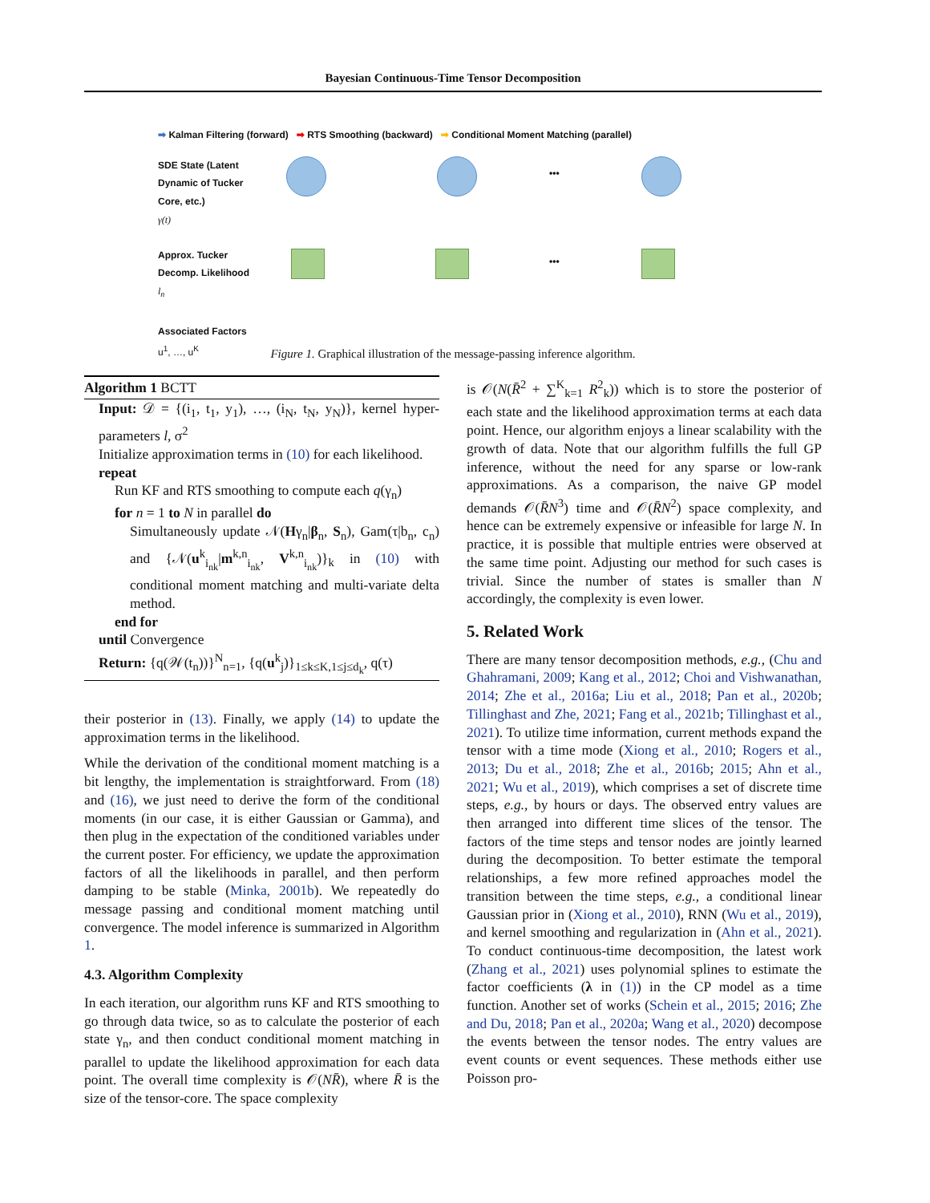Bayesian Continuous-Time Tensor Decomposition
➡ Kalman Filtering (forward) ➡ RTS Smoothing (backward) ➡ Conditional Moment Matching (parallel)
SDE State (Latent Dynamic of Tucker Core, etc.)
γ(t)
Approx. Tucker Decomp. Likelihood
l<sub>n</sub>
Associated Factors
u<sup>1</sup>, …, u<sup>K</sup>
•••
•••
Figure 1. Graphical illustration of the message-passing inference algorithm.
Algorithm 1 BCTT
Input: 𝒟 = {(i<sub>1</sub>, t<sub>1</sub>, y<sub>1</sub>), …, (i<sub>N</sub>, t<sub>N</sub>, y<sub>N</sub>)}, kernel hyper-parameters l, σ<sup>2</sup>
Initialize approximation terms in (10) for each likelihood.
repeat
Run KF and RTS smoothing to compute each q(γ<sub>n</sub>)
for n = 1 to N in parallel do
Simultaneously update 𝒩(Hγ<sub>n</sub>|β<sub>n</sub>, S<sub>n</sub>), Gam(τ|b<sub>n</sub>, c<sub>n</sub>) and {𝒩(u<sup>k</sup><sub>i<sub>nk</sub></sub>|m<sup>k,n</sup><sub>i<sub>nk</sub></sub>, V<sup>k,n</sup><sub>i<sub>nk</sub></sub>)}<sub>k</sub> in (10) with conditional moment matching and multi-variate delta method.
end for
until Convergence
Return: {q(𝒲(t<sub>n</sub>))}<sup>N</sup><sub>n=1</sub>, {q(u<sup>k</sup><sub>j</sub>)}<sub>1≤k≤K,1≤j≤d<sub>k</sub></sub>, q(τ)
their posterior in (13). Finally, we apply (14) to update the approximation terms in the likelihood.
While the derivation of the conditional moment matching is a bit lengthy, the implementation is straightforward. From (18) and (16), we just need to derive the form of the conditional moments (in our case, it is either Gaussian or Gamma), and then plug in the expectation of the conditioned variables under the current poster. For efficiency, we update the approximation factors of all the likelihoods in parallel, and then perform damping to be stable (Minka, 2001b). We repeatedly do message passing and conditional moment matching until convergence. The model inference is summarized in Algorithm 1.
4.3. Algorithm Complexity
In each iteration, our algorithm runs KF and RTS smoothing to go through data twice, so as to calculate the posterior of each state γ<sub>n</sub>, and then conduct conditional moment matching in parallel to update the likelihood approximation for each data point. The overall time complexity is 𝒪(NR̄), where R̄ is the size of the tensor-core. The space complexity
is 𝒪(N(R̄<sup>2</sup> + ∑<sup>K</sup><sub>k=1</sub> R<sup>2</sup><sub>k</sub>)) which is to store the posterior of each state and the likelihood approximation terms at each data point. Hence, our algorithm enjoys a linear scalability with the growth of data. Note that our algorithm fulfills the full GP inference, without the need for any sparse or low-rank approximations. As a comparison, the naive GP model demands 𝒪(R̄N<sup>3</sup>) time and 𝒪(R̄N<sup>2</sup>) space complexity, and hence can be extremely expensive or infeasible for large N. In practice, it is possible that multiple entries were observed at the same time point. Adjusting our method for such cases is trivial. Since the number of states is smaller than N accordingly, the complexity is even lower.
5. Related Work
There are many tensor decomposition methods, e.g., (Chu and Ghahramani, 2009; Kang et al., 2012; Choi and Vishwanathan, 2014; Zhe et al., 2016a; Liu et al., 2018; Pan et al., 2020b; Tillinghast and Zhe, 2021; Fang et al., 2021b; Tillinghast et al., 2021). To utilize time information, current methods expand the tensor with a time mode (Xiong et al., 2010; Rogers et al., 2013; Du et al., 2018; Zhe et al., 2016b; 2015; Ahn et al., 2021; Wu et al., 2019), which comprises a set of discrete time steps, e.g., by hours or days. The observed entry values are then arranged into different time slices of the tensor. The factors of the time steps and tensor nodes are jointly learned during the decomposition. To better estimate the temporal relationships, a few more refined approaches model the transition between the time steps, e.g., a conditional linear Gaussian prior in (Xiong et al., 2010), RNN (Wu et al., 2019), and kernel smoothing and regularization in (Ahn et al., 2021). To conduct continuous-time decomposition, the latest work (Zhang et al., 2021) uses polynomial splines to estimate the factor coefficients (λ in (1)) in the CP model as a time function. Another set of works (Schein et al., 2015; 2016; Zhe and Du, 2018; Pan et al., 2020a; Wang et al., 2020) decompose the events between the tensor nodes. The entry values are event counts or event sequences. These methods either use Poisson pro-